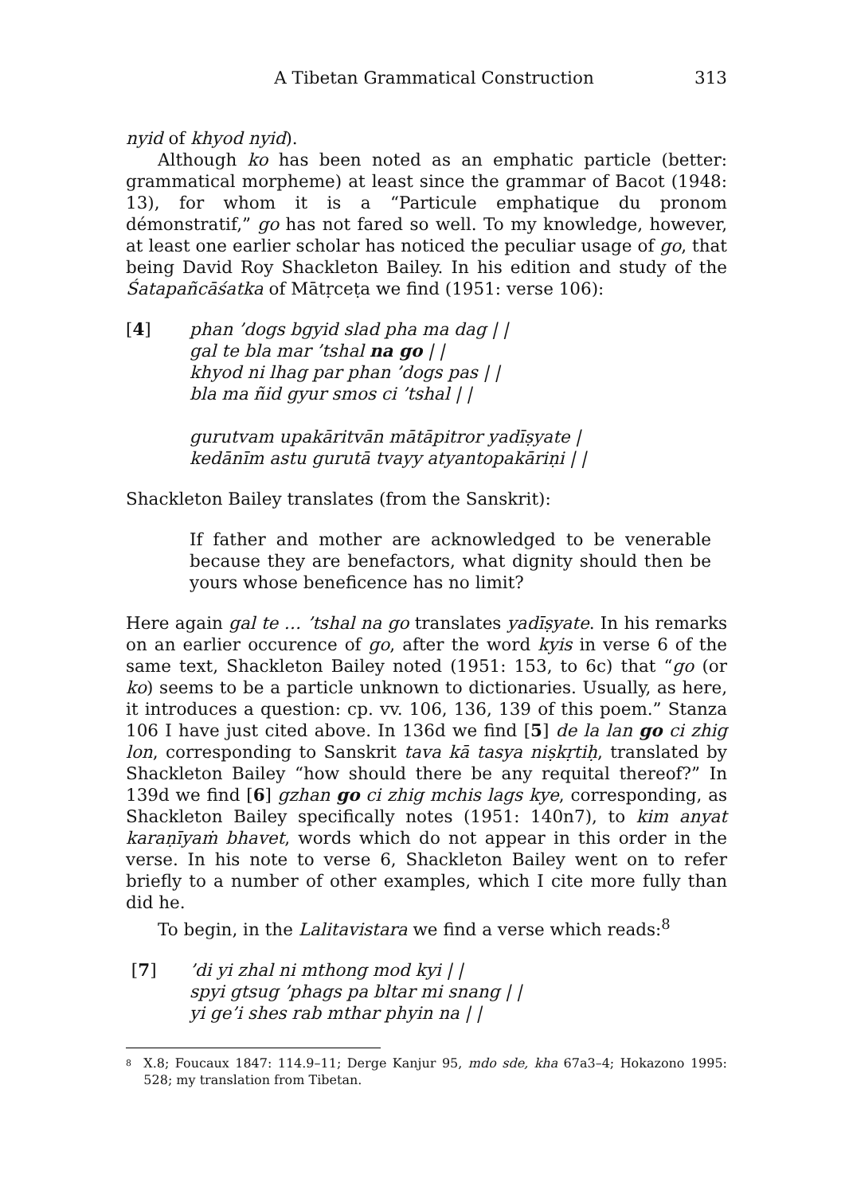A Tibetan Grammatical Construction 313
nyid of khyod nyid).
Although ko has been noted as an emphatic particle (better: grammatical morpheme) at least since the grammar of Bacot (1948: 13), for whom it is a “Particule emphatique du pronom démonstratif,” go has not fared so well. To my knowledge, however, at least one earlier scholar has noticed the peculiar usage of go, that being David Roy Shackleton Bailey. In his edition and study of the Śatapañcāśatka of Mātṛceṭa we find (1951: verse 106):
[4] phan ’dogs bgyid slad pha ma dag | |
gal te bla mar ’tshal na go | |
khyod ni lhag par phan ’dogs pas | |
bla ma ñid gyur smos ci ’tshal | |
gurutvam upakāritvān mātāpitror yadīṣyate |
kedānīm astu gurutā tvayy atyantopakāriṇi | |
Shackleton Bailey translates (from the Sanskrit):
If father and mother are acknowledged to be venerable because they are benefactors, what dignity should then be yours whose beneficence has no limit?
Here again gal te … ’tshal na go translates yadīṣyate. In his remarks on an earlier occurence of go, after the word kyis in verse 6 of the same text, Shackleton Bailey noted (1951: 153, to 6c) that “go (or ko) seems to be a particle unknown to dictionaries. Usually, as here, it introduces a question: cp. vv. 106, 136, 139 of this poem.” Stanza 106 I have just cited above. In 136d we find [5] de la lan go ci zhig lon, corresponding to Sanskrit tava kā tasya niṣkṛtiḥ, translated by Shackleton Bailey “how should there be any requital thereof?” In 139d we find [6] gzhan go ci zhig mchis lags kye, corresponding, as Shackleton Bailey specifically notes (1951: 140n7), to kim anyat karaṇīyaṁ bhavet, words which do not appear in this order in the verse. In his note to verse 6, Shackleton Bailey went on to refer briefly to a number of other examples, which I cite more fully than did he.
To begin, in the Lalitavistara we find a verse which reads:<sup>8</sup>
[7] ’di yi zhal ni mthong mod kyi | |
spyi gtsug ’phags pa bltar mi snang | |
yi ge’i shes rab mthar phyin na | |
8 X.8; Foucaux 1847: 114.9–11; Derge Kanjur 95, mdo sde, kha 67a3–4; Hokazono 1995: 528; my translation from Tibetan.